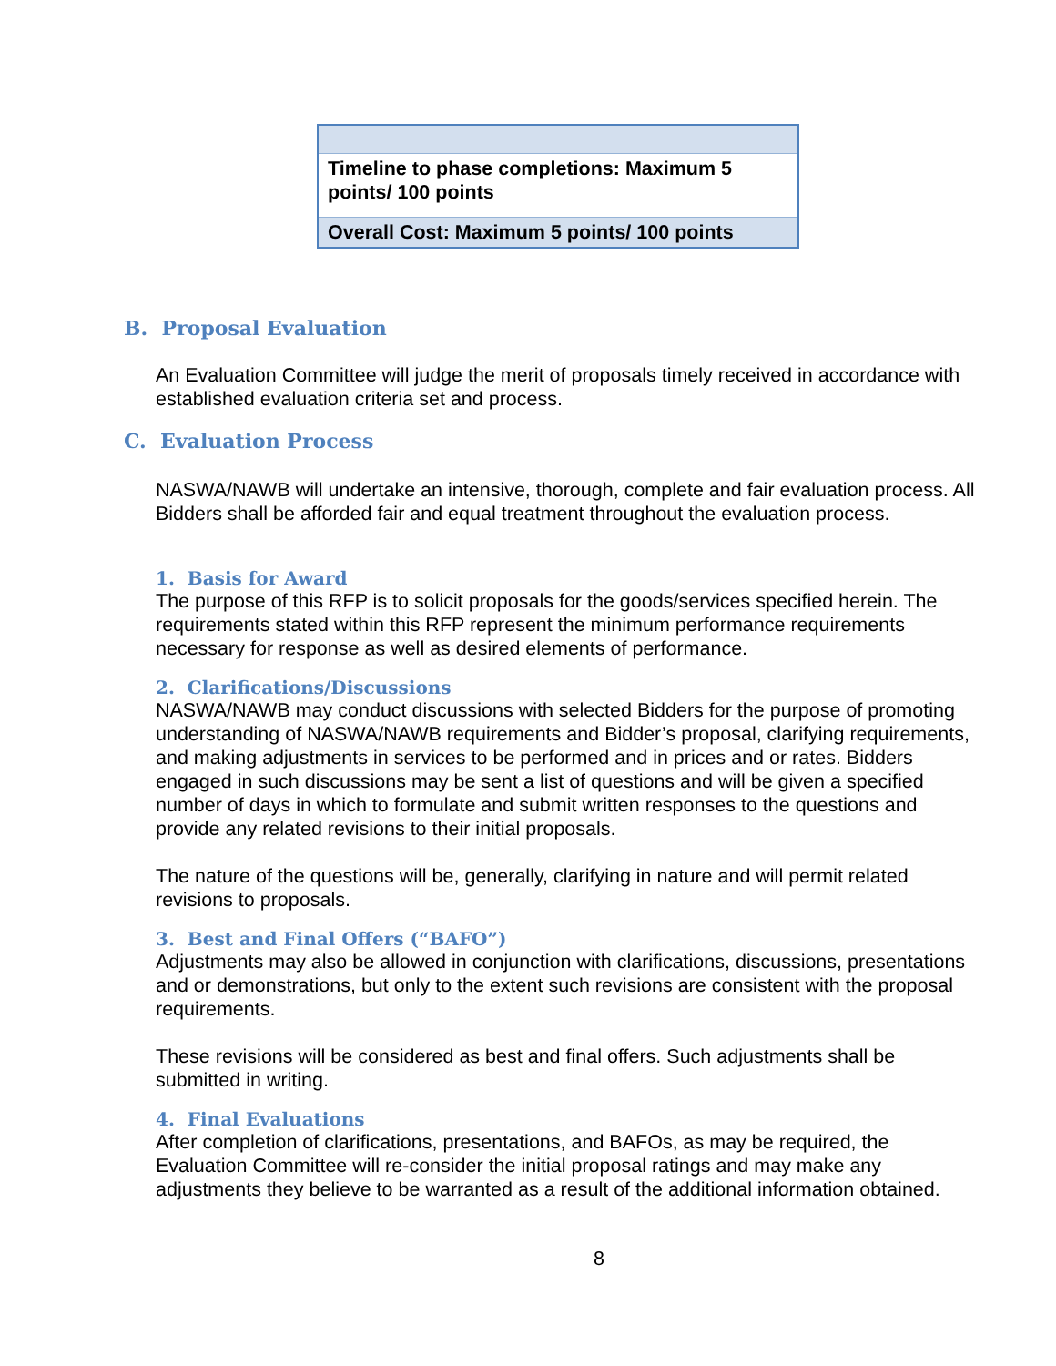| Timeline to phase completions: Maximum 5 points/ 100 points |
| Overall Cost: Maximum 5 points/ 100 points |
B. Proposal Evaluation
An Evaluation Committee will judge the merit of proposals timely received in accordance with established evaluation criteria set and process.
C. Evaluation Process
NASWA/NAWB will undertake an intensive, thorough, complete and fair evaluation process. All Bidders shall be afforded fair and equal treatment throughout the evaluation process.
1. Basis for Award
The purpose of this RFP is to solicit proposals for the goods/services specified herein. The requirements stated within this RFP represent the minimum performance requirements necessary for response as well as desired elements of performance.
2. Clarifications/Discussions
NASWA/NAWB may conduct discussions with selected Bidders for the purpose of promoting understanding of NASWA/NAWB requirements and Bidder’s proposal, clarifying requirements, and making adjustments in services to be performed and in prices and or rates. Bidders engaged in such discussions may be sent a list of questions and will be given a specified number of days in which to formulate and submit written responses to the questions and provide any related revisions to their initial proposals.
The nature of the questions will be, generally, clarifying in nature and will permit related revisions to proposals.
3. Best and Final Offers (“BAFO”)
Adjustments may also be allowed in conjunction with clarifications, discussions, presentations and or demonstrations, but only to the extent such revisions are consistent with the proposal requirements.
These revisions will be considered as best and final offers. Such adjustments shall be submitted in writing.
4. Final Evaluations
After completion of clarifications, presentations, and BAFOs, as may be required, the Evaluation Committee will re-consider the initial proposal ratings and may make any adjustments they believe to be warranted as a result of the additional information obtained.
8